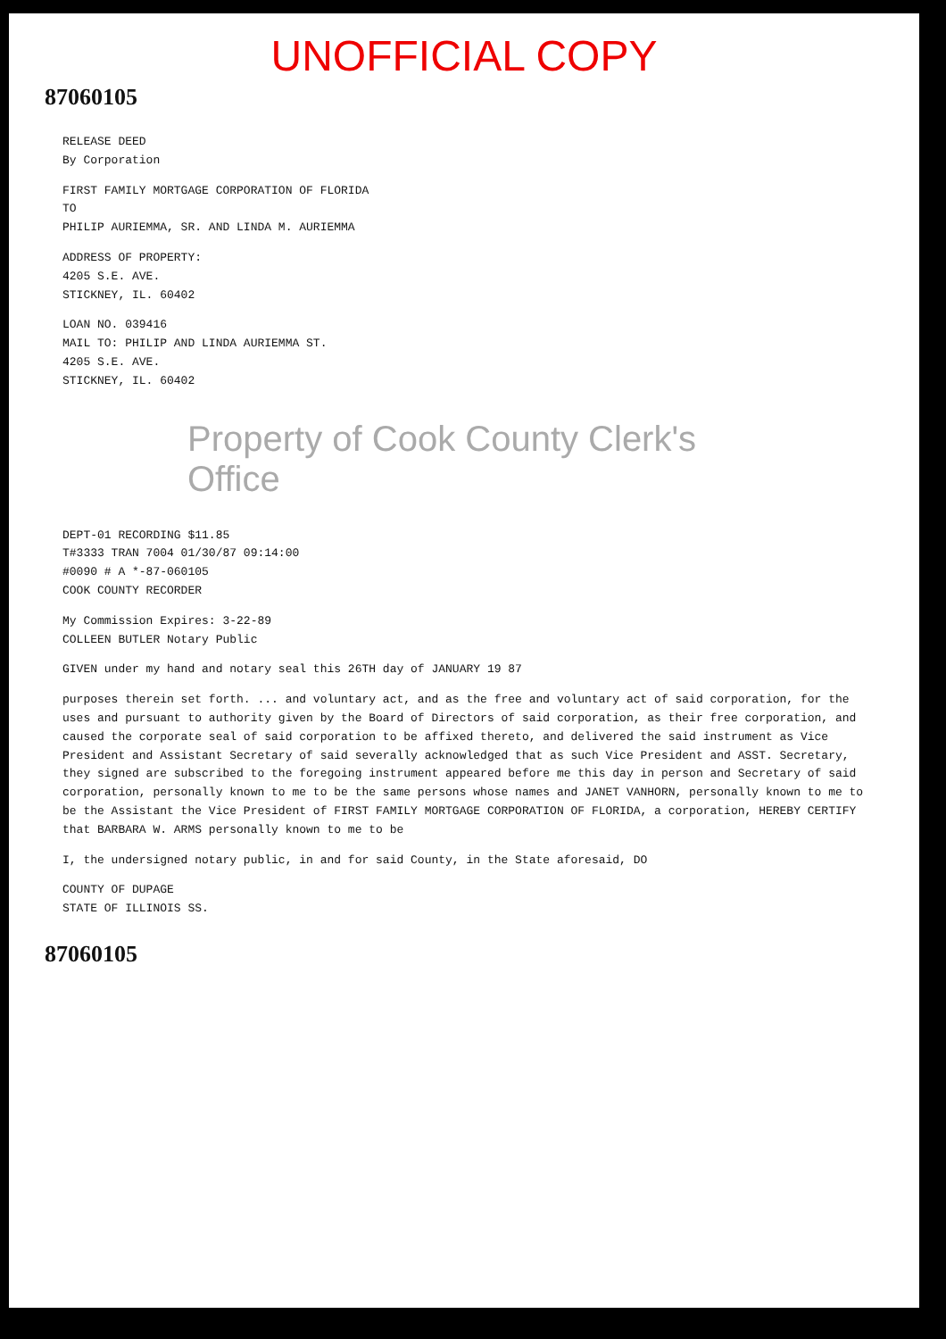UNOFFICIAL COPY
87060105
RELEASE DEED
By Corporation
FIRST FAMILY MORTGAGE CORPORATION OF FLORIDA
TO
PHILIP AURIEMMA, SR. AND LINDA M. AURIEMMA
ADDRESS OF PROPERTY:
4205 S.E. AVE.
STICKNEY, IL. 60402
LOAN NO. 039416
MAIL TO: PHILIP AND LINDA AURIEMMA ST.
4205 S.E. AVE.
STICKNEY, IL. 60402
Property of Cook County Clerk's Office
DEPT-01 RECORDING $11.85
T#3333 TRAN 7004 01/30/87 09:14:00
#0090 # A *-87-060105
COOK COUNTY RECORDER
My Commission Expires: 3-22-89
COLLEEN BUTLER Notary Public
GIVEN under my hand and notary seal this 26TH day of JANUARY 19 87
purposes therein set forth. ... and voluntary act, and as the free and voluntary act of said corporation, for the uses and pursuant to authority given by the Board of Directors of said corporation, as their free corporation, and caused the corporate seal of said corporation to be affixed thereto, and delivered the said instrument as Vice President and Assistant Secretary of said severally acknowledged that as such Vice President and ASST. Secretary, they signed are subscribed to the foregoing instrument appeared before me this day in person and Secretary of said corporation, personally known to me to be the same persons whose names and JANET VANHORN, personally known to me to be the Assistant the Vice President of FIRST FAMILY MORTGAGE CORPORATION OF FLORIDA, a corporation, HEREBY CERTIFY that BARBARA W. ARMS personally known to me to be
I, the undersigned notary public, in and for said County, in the State aforesaid, DO
COUNTY OF DUPAGE
STATE OF ILLINOIS SS.
87060105